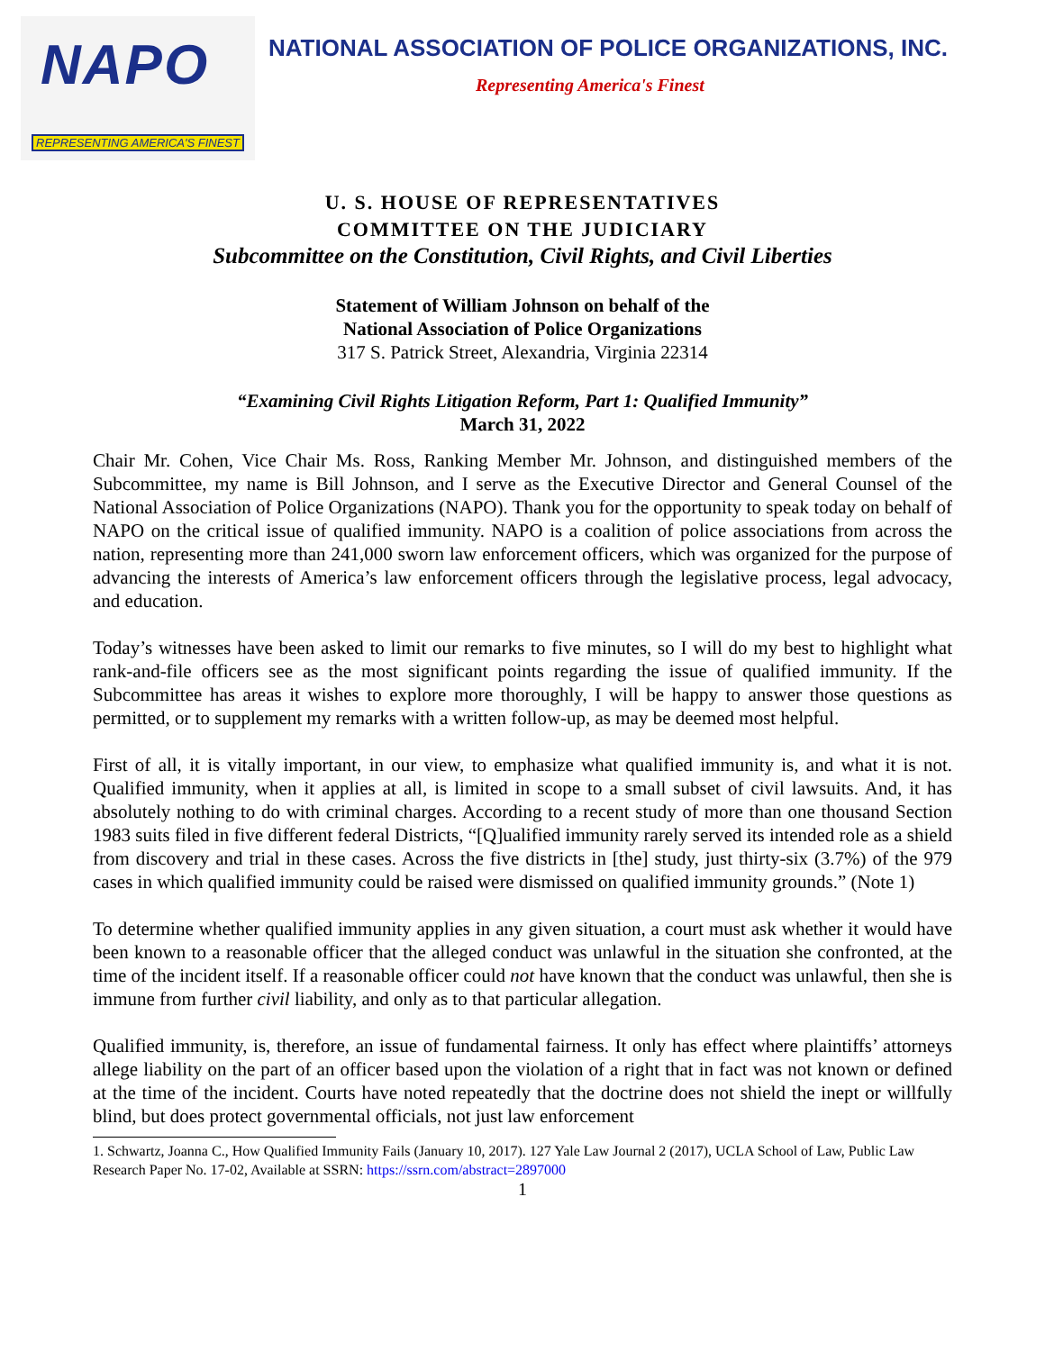NAPO
REPRESENTING AMERICA'S FINEST
NATIONAL ASSOCIATION OF POLICE ORGANIZATIONS, INC.
Representing America's Finest
U. S. HOUSE OF REPRESENTATIVES
COMMITTEE ON THE JUDICIARY
Subcommittee on the Constitution, Civil Rights, and Civil Liberties
Statement of William Johnson on behalf of the
National Association of Police Organizations
317 S. Patrick Street, Alexandria, Virginia 22314
“Examining Civil Rights Litigation Reform, Part 1: Qualified Immunity”
March 31, 2022
Chair Mr. Cohen, Vice Chair Ms. Ross, Ranking Member Mr. Johnson, and distinguished members of the Subcommittee, my name is Bill Johnson, and I serve as the Executive Director and General Counsel of the National Association of Police Organizations (NAPO). Thank you for the opportunity to speak today on behalf of NAPO on the critical issue of qualified immunity. NAPO is a coalition of police associations from across the nation, representing more than 241,000 sworn law enforcement officers, which was organized for the purpose of advancing the interests of America’s law enforcement officers through the legislative process, legal advocacy, and education.
Today’s witnesses have been asked to limit our remarks to five minutes, so I will do my best to highlight what rank-and-file officers see as the most significant points regarding the issue of qualified immunity. If the Subcommittee has areas it wishes to explore more thoroughly, I will be happy to answer those questions as permitted, or to supplement my remarks with a written follow-up, as may be deemed most helpful.
First of all, it is vitally important, in our view, to emphasize what qualified immunity is, and what it is not. Qualified immunity, when it applies at all, is limited in scope to a small subset of civil lawsuits. And, it has absolutely nothing to do with criminal charges. According to a recent study of more than one thousand Section 1983 suits filed in five different federal Districts, “[Q]ualified immunity rarely served its intended role as a shield from discovery and trial in these cases. Across the five districts in [the] study, just thirty-six (3.7%) of the 979 cases in which qualified immunity could be raised were dismissed on qualified immunity grounds.” (Note 1)
To determine whether qualified immunity applies in any given situation, a court must ask whether it would have been known to a reasonable officer that the alleged conduct was unlawful in the situation she confronted, at the time of the incident itself. If a reasonable officer could not have known that the conduct was unlawful, then she is immune from further civil liability, and only as to that particular allegation.
Qualified immunity, is, therefore, an issue of fundamental fairness. It only has effect where plaintiffs’ attorneys allege liability on the part of an officer based upon the violation of a right that in fact was not known or defined at the time of the incident. Courts have noted repeatedly that the doctrine does not shield the inept or willfully blind, but does protect governmental officials, not just law enforcement
1. Schwartz, Joanna C., How Qualified Immunity Fails (January 10, 2017). 127 Yale Law Journal 2 (2017), UCLA School of Law, Public Law Research Paper No. 17-02, Available at SSRN: https://ssrn.com/abstract=2897000
1